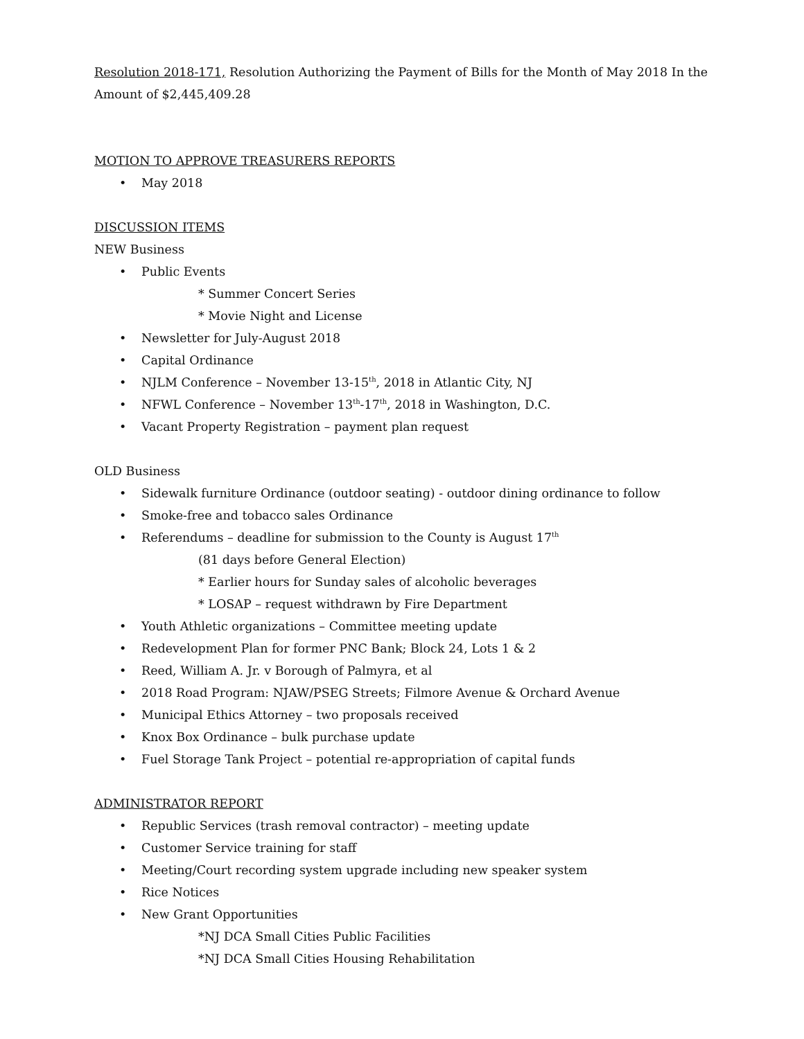Resolution 2018-171, Resolution Authorizing the Payment of Bills for the Month of May 2018 In the Amount of $2,445,409.28
MOTION TO APPROVE TREASURERS REPORTS
• May 2018
DISCUSSION ITEMS
NEW Business
• Public Events
* Summer Concert Series
* Movie Night and License
• Newsletter for July-August 2018
• Capital Ordinance
• NJLM Conference – November 13-15<sup>th</sup>, 2018 in Atlantic City, NJ
• NFWL Conference – November 13<sup>th</sup>-17<sup>th</sup>, 2018 in Washington, D.C.
• Vacant Property Registration – payment plan request
OLD Business
• Sidewalk furniture Ordinance (outdoor seating) - outdoor dining ordinance to follow
• Smoke-free and tobacco sales Ordinance
• Referendums – deadline for submission to the County is August 17<sup>th</sup>
(81 days before General Election)
* Earlier hours for Sunday sales of alcoholic beverages
* LOSAP – request withdrawn by Fire Department
• Youth Athletic organizations – Committee meeting update
• Redevelopment Plan for former PNC Bank; Block 24, Lots 1 & 2
• Reed, William A. Jr. v Borough of Palmyra, et al
• 2018 Road Program: NJAW/PSEG Streets; Filmore Avenue & Orchard Avenue
• Municipal Ethics Attorney – two proposals received
• Knox Box Ordinance – bulk purchase update
• Fuel Storage Tank Project – potential re-appropriation of capital funds
ADMINISTRATOR REPORT
• Republic Services (trash removal contractor) – meeting update
• Customer Service training for staff
• Meeting/Court recording system upgrade including new speaker system
• Rice Notices
• New Grant Opportunities
*NJ DCA Small Cities Public Facilities
*NJ DCA Small Cities Housing Rehabilitation